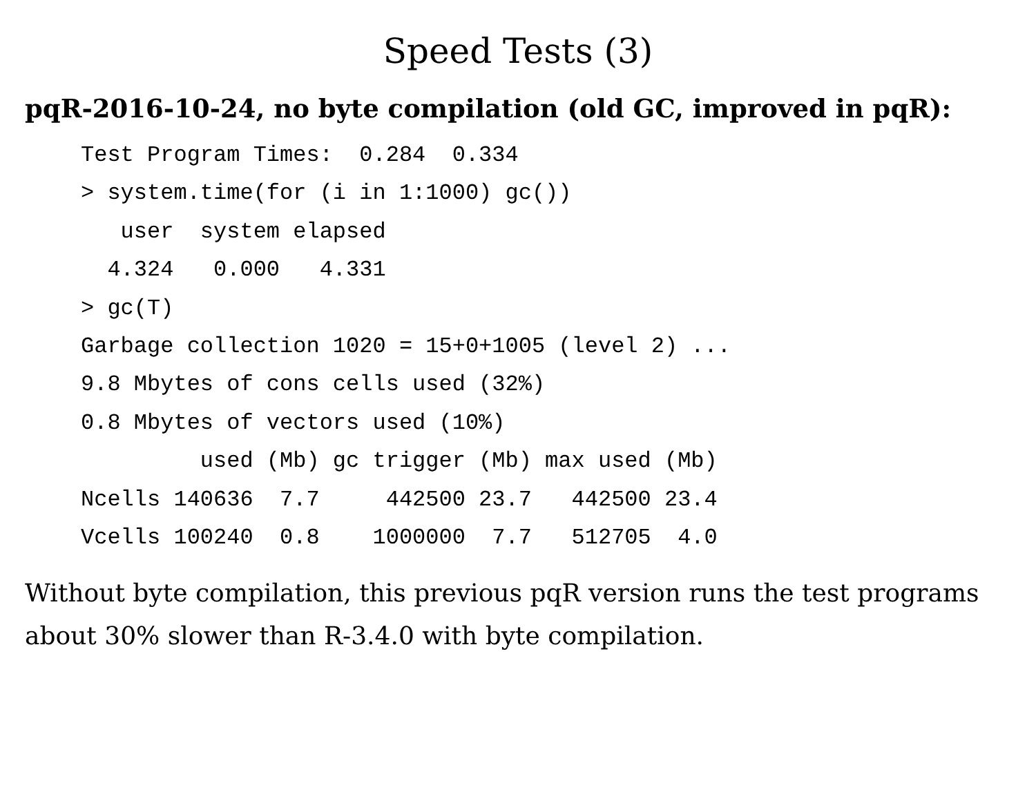Speed Tests (3)
pqR-2016-10-24, no byte compilation (old GC, improved in pqR):
Test Program Times:  0.284  0.334
> system.time(for (i in 1:1000) gc())
   user  system elapsed
  4.324   0.000   4.331
> gc(T)
Garbage collection 1020 = 15+0+1005 (level 2) ...
9.8 Mbytes of cons cells used (32%)
0.8 Mbytes of vectors used (10%)
         used (Mb) gc trigger (Mb) max used (Mb)
Ncells 140636  7.7     442500 23.7   442500 23.4
Vcells 100240  0.8    1000000  7.7   512705  4.0
Without byte compilation, this previous pqR version runs the test programs about 30% slower than R-3.4.0 with byte compilation.